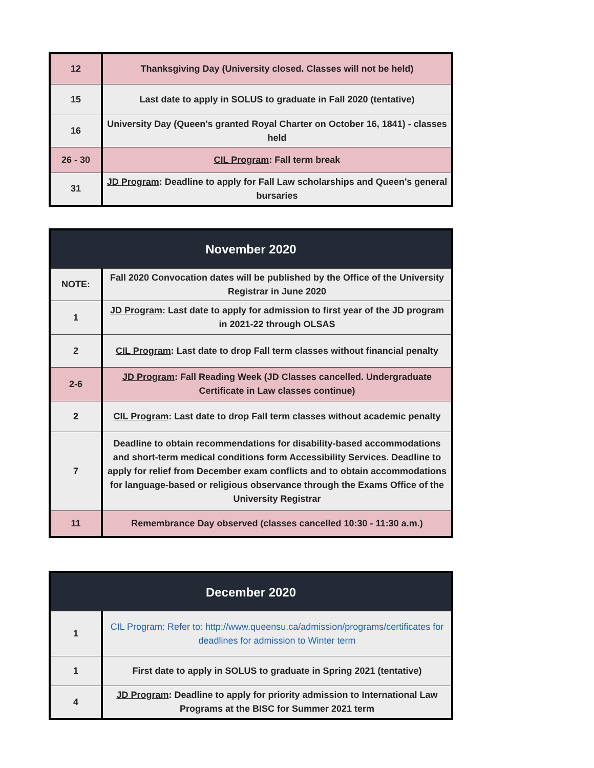| 12 | Thanksgiving Day (University closed. Classes will not be held) |
| 15 | Last date to apply in SOLUS to graduate in Fall 2020 (tentative) |
| 16 | University Day (Queen's granted Royal Charter on October 16, 1841) - classes held |
| 26 - 30 | CIL Program : Fall term break |
| 31 | JD Program : Deadline to apply for Fall Law scholarships and Queen’s general bursaries |
| November 2020 | |
| --- | --- |
| NOTE: | Fall 2020 Convocation dates will be published by the Office of the University Registrar in June 2020 |
| 1 | JD Program : Last date to apply for admission to first year of the JD program in 2021-22 through OLSAS |
| 2 | CIL Program : Last date to drop Fall term classes without financial penalty |
| 2-6 | JD Program : Fall Reading Week (JD Classes cancelled. Undergraduate Certificate in Law classes continue) |
| 2 | CIL Program : Last date to drop Fall term classes without academic penalty |
| 7 | Deadline to obtain recommendations for disability-based accommodations and short-term medical conditions form Accessibility Services. Deadline to apply for relief from December exam conflicts and to obtain accommodations for language-based or religious observance through the Exams Office of the University Registrar |
| 11 | Remembrance Day observed (classes cancelled 10:30 - 11:30 a.m.) |
| December 2020 | |
| --- | --- |
| 1 | CIL Program: Refer to: http://www.queensu.ca/admission/programs/certificates for deadlines for admission to Winter term |
| 1 | First date to apply in SOLUS to graduate in Spring 2021 (tentative) |
| 4 | JD Program : Deadline to apply for priority admission to International Law Programs at the BISC for Summer 2021 term |